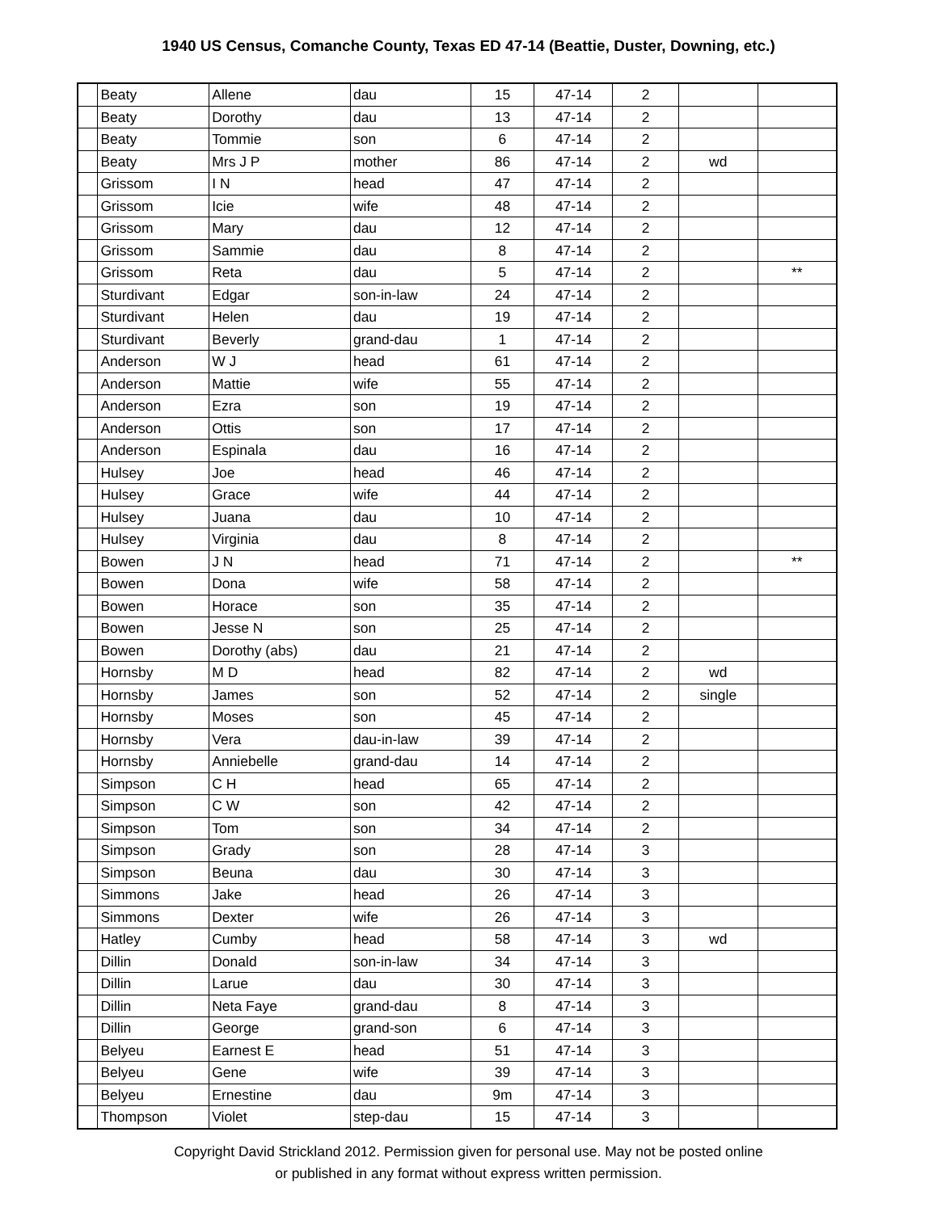1940 US Census, Comanche County, Texas ED 47-14 (Beattie, Duster, Downing, etc.)
| | Beaty | Allene | dau | 15 | 47-14 | 2 | | |
| | Beaty | Dorothy | dau | 13 | 47-14 | 2 | | |
| | Beaty | Tommie | son | 6 | 47-14 | 2 | | |
| | Beaty | Mrs J P | mother | 86 | 47-14 | 2 | wd | |
| | Grissom | I N | head | 47 | 47-14 | 2 | | |
| | Grissom | Icie | wife | 48 | 47-14 | 2 | | |
| | Grissom | Mary | dau | 12 | 47-14 | 2 | | |
| | Grissom | Sammie | dau | 8 | 47-14 | 2 | | |
| | Grissom | Reta | dau | 5 | 47-14 | 2 | | ** |
| | Sturdivant | Edgar | son-in-law | 24 | 47-14 | 2 | | |
| | Sturdivant | Helen | dau | 19 | 47-14 | 2 | | |
| | Sturdivant | Beverly | grand-dau | 1 | 47-14 | 2 | | |
| | Anderson | W J | head | 61 | 47-14 | 2 | | |
| | Anderson | Mattie | wife | 55 | 47-14 | 2 | | |
| | Anderson | Ezra | son | 19 | 47-14 | 2 | | |
| | Anderson | Ottis | son | 17 | 47-14 | 2 | | |
| | Anderson | Espinala | dau | 16 | 47-14 | 2 | | |
| | Hulsey | Joe | head | 46 | 47-14 | 2 | | |
| | Hulsey | Grace | wife | 44 | 47-14 | 2 | | |
| | Hulsey | Juana | dau | 10 | 47-14 | 2 | | |
| | Hulsey | Virginia | dau | 8 | 47-14 | 2 | | |
| | Bowen | J N | head | 71 | 47-14 | 2 | | ** |
| | Bowen | Dona | wife | 58 | 47-14 | 2 | | |
| | Bowen | Horace | son | 35 | 47-14 | 2 | | |
| | Bowen | Jesse N | son | 25 | 47-14 | 2 | | |
| | Bowen | Dorothy (abs) | dau | 21 | 47-14 | 2 | | |
| | Hornsby | M D | head | 82 | 47-14 | 2 | wd | |
| | Hornsby | James | son | 52 | 47-14 | 2 | single | |
| | Hornsby | Moses | son | 45 | 47-14 | 2 | | |
| | Hornsby | Vera | dau-in-law | 39 | 47-14 | 2 | | |
| | Hornsby | Anniebelle | grand-dau | 14 | 47-14 | 2 | | |
| | Simpson | C H | head | 65 | 47-14 | 2 | | |
| | Simpson | C W | son | 42 | 47-14 | 2 | | |
| | Simpson | Tom | son | 34 | 47-14 | 2 | | |
| | Simpson | Grady | son | 28 | 47-14 | 3 | | |
| | Simpson | Beuna | dau | 30 | 47-14 | 3 | | |
| | Simmons | Jake | head | 26 | 47-14 | 3 | | |
| | Simmons | Dexter | wife | 26 | 47-14 | 3 | | |
| | Hatley | Cumby | head | 58 | 47-14 | 3 | wd | |
| | Dillin | Donald | son-in-law | 34 | 47-14 | 3 | | |
| | Dillin | Larue | dau | 30 | 47-14 | 3 | | |
| | Dillin | Neta Faye | grand-dau | 8 | 47-14 | 3 | | |
| | Dillin | George | grand-son | 6 | 47-14 | 3 | | |
| | Belyeu | Earnest E | head | 51 | 47-14 | 3 | | |
| | Belyeu | Gene | wife | 39 | 47-14 | 3 | | |
| | Belyeu | Ernestine | dau | 9m | 47-14 | 3 | | |
| | Thompson | Violet | step-dau | 15 | 47-14 | 3 | | |
Copyright David Strickland 2012. Permission given for personal use. May not be posted online
or published in any format without express written permission.